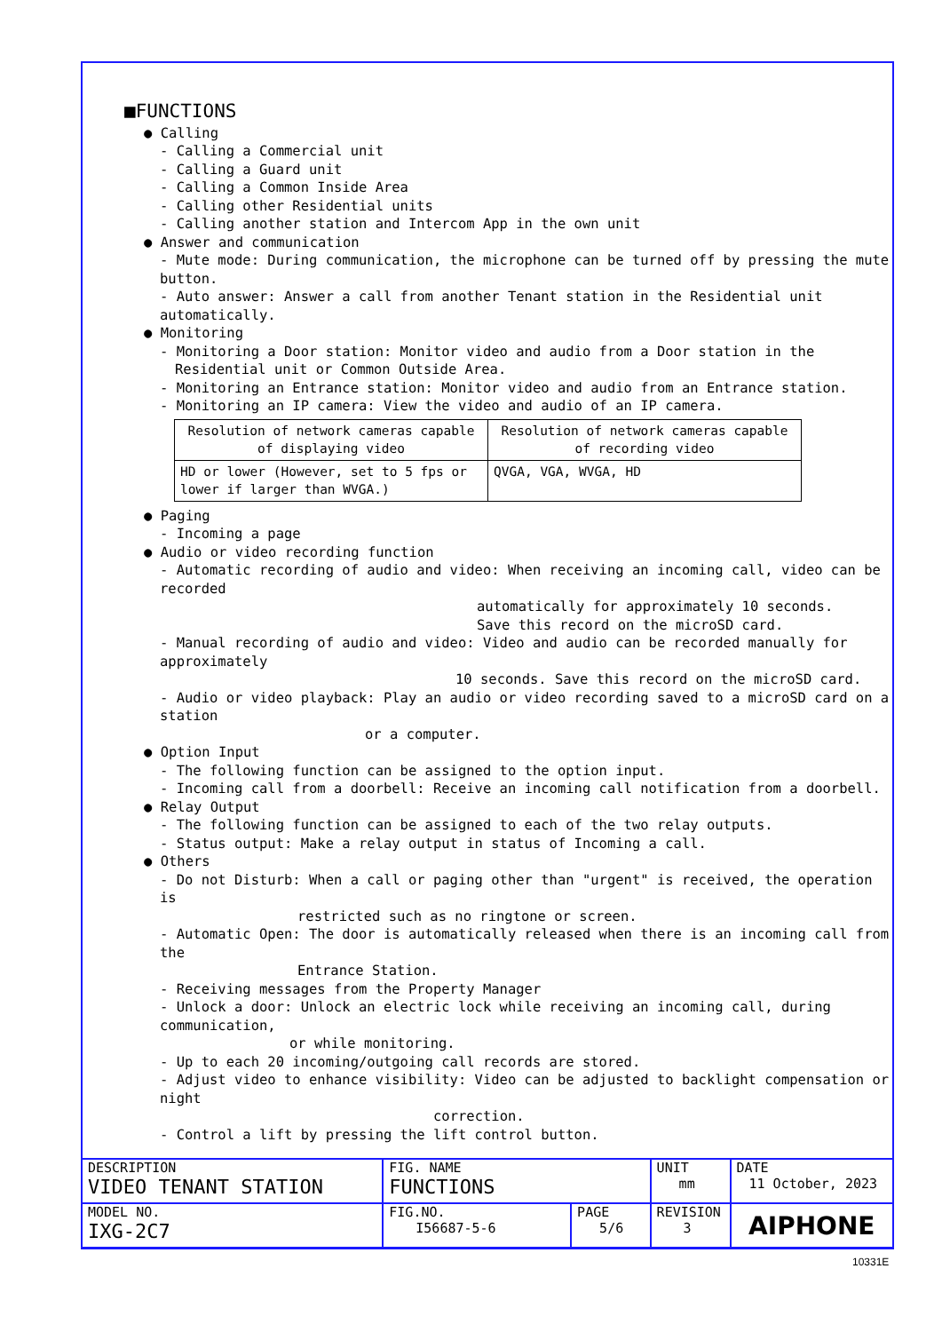■FUNCTIONS
● Calling
- Calling a Commercial unit
- Calling a Guard unit
- Calling a Common Inside Area
- Calling other Residential units
- Calling another station and Intercom App in the own unit
● Answer and communication
- Mute mode: During communication, the microphone can be turned off by pressing the mute button.
- Auto answer: Answer a call from another Tenant station in the Residential unit automatically.
● Monitoring
- Monitoring a Door station: Monitor video and audio from a Door station in the Residential unit or Common Outside Area.
- Monitoring an Entrance station: Monitor video and audio from an Entrance station.
- Monitoring an IP camera: View the video and audio of an IP camera.
| Resolution of network cameras capable of displaying video | Resolution of network cameras capable of recording video |
| HD or lower (However, set to 5 fps or lower if larger than WVGA.) | QVGA, VGA, WVGA, HD |
● Paging
- Incoming a page
● Audio or video recording function
- Automatic recording of audio and video: When receiving an incoming call, video can be recorded
automatically for approximately 10 seconds.
Save this record on the microSD card.
- Manual recording of audio and video: Video and audio can be recorded manually for approximately
10 seconds. Save this record on the microSD card.
- Audio or video playback: Play an audio or video recording saved to a microSD card on a station
or a computer.
● Option Input
- The following function can be assigned to the option input.
- Incoming call from a doorbell: Receive an incoming call notification from a doorbell.
● Relay Output
- The following function can be assigned to each of the two relay outputs.
- Status output: Make a relay output in status of Incoming a call.
● Others
- Do not Disturb: When a call or paging other than "urgent" is received, the operation is
restricted such as no ringtone or screen.
- Automatic Open: The door is automatically released when there is an incoming call from the
Entrance Station.
- Receiving messages from the Property Manager
- Unlock a door: Unlock an electric lock while receiving an incoming call, during communication,
or while monitoring.
- Up to each 20 incoming/outgoing call records are stored.
- Adjust video to enhance visibility: Video can be adjusted to backlight compensation or night
correction.
- Control a lift by pressing the lift control button.
| DESCRIPTION VIDEO TENANT STATION | FIG. NAME FUNCTIONS | | UNIT mm | DATE 11 October, 2023 |
| MODEL NO. IXG-2C7 | FIG.NO. I56687-5-6 | PAGE 5/6 | REVISION 3 | AIPHONE |
10331E